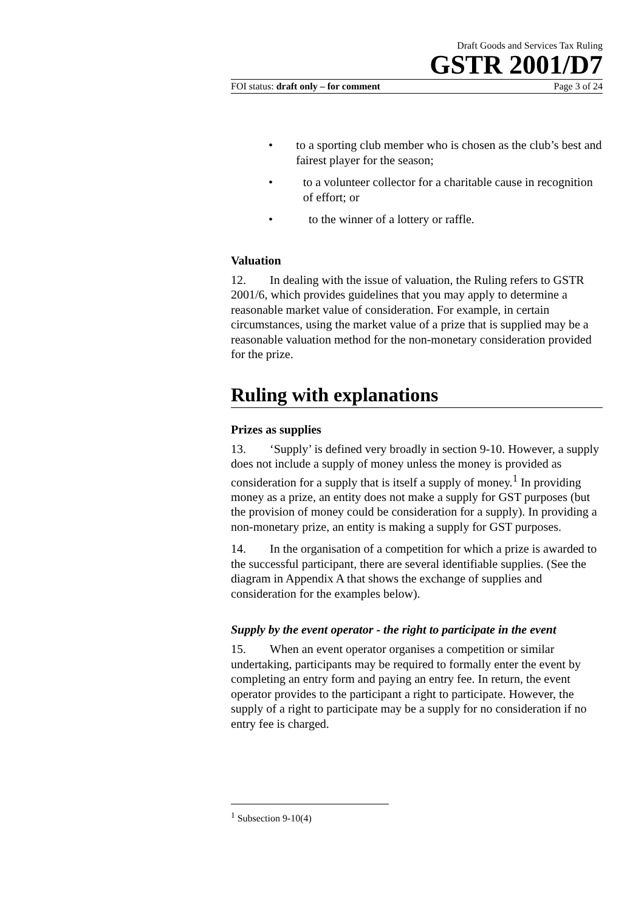Draft Goods and Services Tax Ruling
GSTR 2001/D7
FOI status: draft only – for comment Page 3 of 24
• to a sporting club member who is chosen as the club’s best and fairest player for the season;
• to a volunteer collector for a charitable cause in recognition of effort; or
• to the winner of a lottery or raffle.
Valuation
12. In dealing with the issue of valuation, the Ruling refers to GSTR 2001/6, which provides guidelines that you may apply to determine a reasonable market value of consideration. For example, in certain circumstances, using the market value of a prize that is supplied may be a reasonable valuation method for the non-monetary consideration provided for the prize.
Ruling with explanations
Prizes as supplies
13. ‘Supply’ is defined very broadly in section 9-10. However, a supply does not include a supply of money unless the money is provided as consideration for a supply that is itself a supply of money.<sup>1</sup> In providing money as a prize, an entity does not make a supply for GST purposes (but the provision of money could be consideration for a supply). In providing a non-monetary prize, an entity is making a supply for GST purposes.
14. In the organisation of a competition for which a prize is awarded to the successful participant, there are several identifiable supplies. (See the diagram in Appendix A that shows the exchange of supplies and consideration for the examples below).
Supply by the event operator - the right to participate in the event
15. When an event operator organises a competition or similar undertaking, participants may be required to formally enter the event by completing an entry form and paying an entry fee. In return, the event operator provides to the participant a right to participate. However, the supply of a right to participate may be a supply for no consideration if no entry fee is charged.
<sup>1</sup> Subsection 9-10(4)